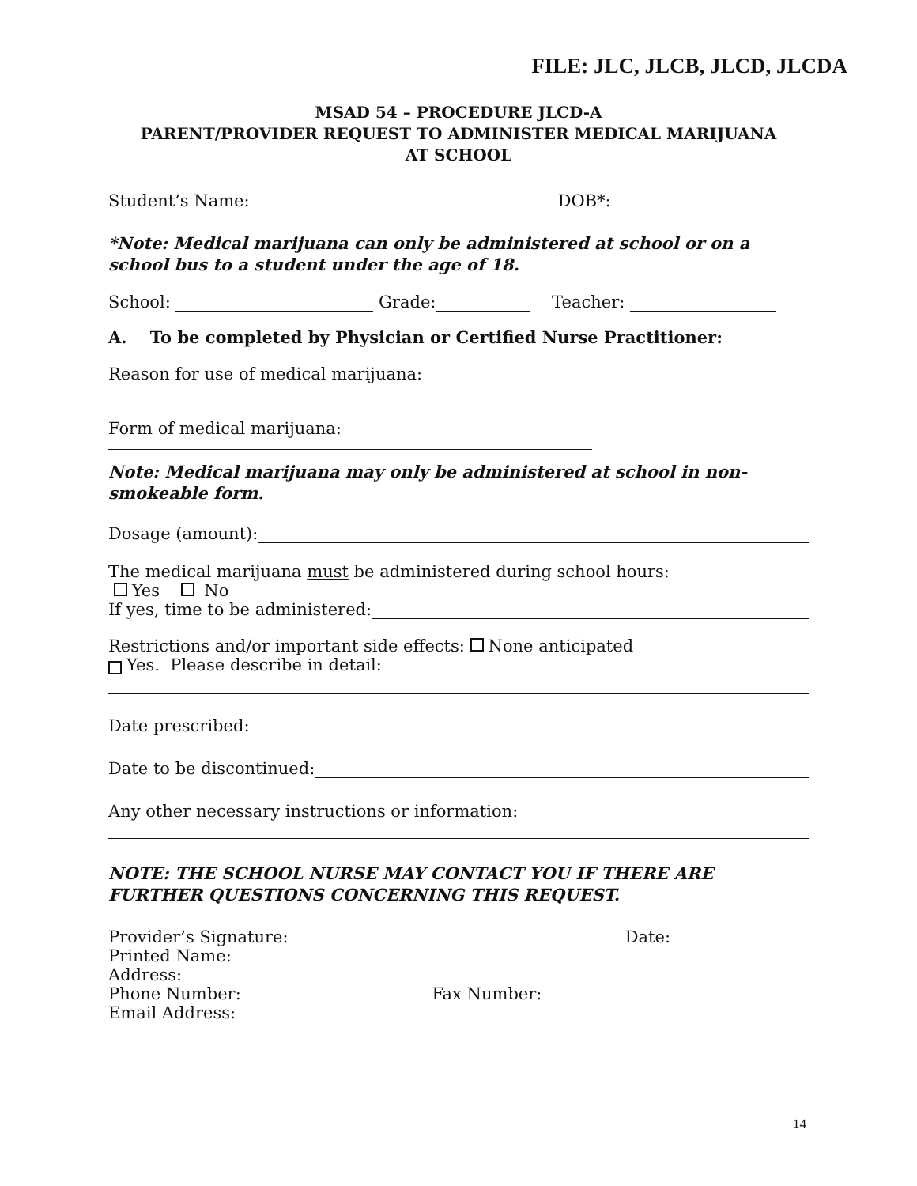FILE: JLC, JLCB, JLCD, JLCDA
MSAD 54 – PROCEDURE JLCD-A
PARENT/PROVIDER REQUEST TO ADMINISTER MEDICAL MARIJUANA
AT SCHOOL
Student’s Name: DOB*:
*Note: Medical marijuana can only be administered at school or on a school bus to a student under the age of 18.
School: Grade: Teacher:
A. To be completed by Physician or Certified Nurse Practitioner:
Reason for use of medical marijuana:
Form of medical marijuana:
Note: Medical marijuana may only be administered at school in non-smokeable form.
Dosage (amount):
The medical marijuana must be administered during school hours:
Yes No
If yes, time to be administered:
Restrictions and/or important side effects: None anticipated
Yes. Please describe in detail:
Date prescribed:
Date to be discontinued:
Any other necessary instructions or information:
NOTE: THE SCHOOL NURSE MAY CONTACT YOU IF THERE ARE FURTHER QUESTIONS CONCERNING THIS REQUEST.
Provider’s Signature: Date:
Printed Name:
Address:
Phone Number: Fax Number:
Email Address:
14